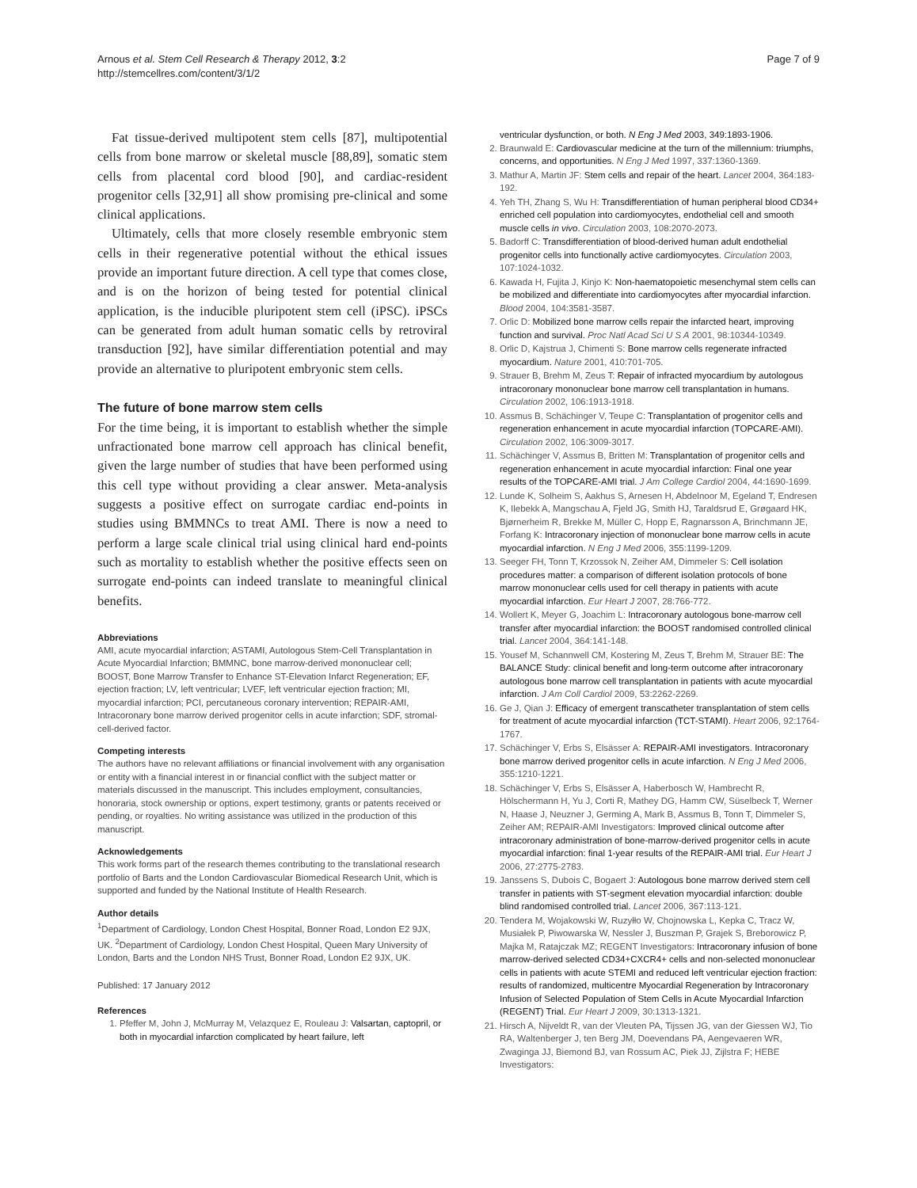Arnous et al. Stem Cell Research & Therapy 2012, 3:2
http://stemcellres.com/content/3/1/2
Page 7 of 9
Fat tissue-derived multipotent stem cells [87], multipotential cells from bone marrow or skeletal muscle [88,89], somatic stem cells from placental cord blood [90], and cardiac-resident progenitor cells [32,91] all show promising pre-clinical and some clinical applications.
Ultimately, cells that more closely resemble embryonic stem cells in their regenerative potential without the ethical issues provide an important future direction. A cell type that comes close, and is on the horizon of being tested for potential clinical application, is the inducible pluripotent stem cell (iPSC). iPSCs can be generated from adult human somatic cells by retroviral transduction [92], have similar differentiation potential and may provide an alternative to pluripotent embryonic stem cells.
The future of bone marrow stem cells
For the time being, it is important to establish whether the simple unfractionated bone marrow cell approach has clinical benefit, given the large number of studies that have been performed using this cell type without providing a clear answer. Meta-analysis suggests a positive effect on surrogate cardiac end-points in studies using BMMNCs to treat AMI. There is now a need to perform a large scale clinical trial using clinical hard end-points such as mortality to establish whether the positive effects seen on surrogate end-points can indeed translate to meaningful clinical benefits.
Abbreviations
AMI, acute myocardial infarction; ASTAMI, Autologous Stem-Cell Transplantation in Acute Myocardial Infarction; BMMNC, bone marrow-derived mononuclear cell; BOOST, Bone Marrow Transfer to Enhance ST-Elevation Infarct Regeneration; EF, ejection fraction; LV, left ventricular; LVEF, left ventricular ejection fraction; MI, myocardial infarction; PCI, percutaneous coronary intervention; REPAIR-AMI, Intracoronary bone marrow derived progenitor cells in acute infarction; SDF, stromal-cell-derived factor.
Competing interests
The authors have no relevant affiliations or financial involvement with any organisation or entity with a financial interest in or financial conflict with the subject matter or materials discussed in the manuscript. This includes employment, consultancies, honoraria, stock ownership or options, expert testimony, grants or patents received or pending, or royalties. No writing assistance was utilized in the production of this manuscript.
Acknowledgements
This work forms part of the research themes contributing to the translational research portfolio of Barts and the London Cardiovascular Biomedical Research Unit, which is supported and funded by the National Institute of Health Research.
Author details
<sup>1</sup> Department of Cardiology, London Chest Hospital, Bonner Road, London E2 9JX, UK. <sup>2</sup>Department of Cardiology, London Chest Hospital, Queen Mary University of London, Barts and the London NHS Trust, Bonner Road, London E2 9JX, UK.
Published: 17 January 2012
References
1. Pfeffer M, John J, McMurray M, Velazquez E, Rouleau J: Valsartan, captopril, or both in myocardial infarction complicated by heart failure, left
ventricular dysfunction, or both. N Eng J Med 2003, 349:1893-1906.
2. Braunwald E: Cardiovascular medicine at the turn of the millennium: triumphs, concerns, and opportunities. N Eng J Med 1997, 337:1360-1369.
3. Mathur A, Martin JF: Stem cells and repair of the heart. Lancet 2004, 364:183-192.
4. Yeh TH, Zhang S, Wu H: Transdifferentiation of human peripheral blood CD34+ enriched cell population into cardiomyocytes, endothelial cell and smooth muscle cells in vivo. Circulation 2003, 108:2070-2073.
5. Badorff C: Transdifferentiation of blood-derived human adult endothelial progenitor cells into functionally active cardiomyocytes. Circulation 2003, 107:1024-1032.
6. Kawada H, Fujita J, Kinjo K: Non-haematopoietic mesenchymal stem cells can be mobilized and differentiate into cardiomyocytes after myocardial infarction. Blood 2004, 104:3581-3587.
7. Orlic D: Mobilized bone marrow cells repair the infarcted heart, improving function and survival. Proc Natl Acad Sci U S A 2001, 98:10344-10349.
8. Orlic D, Kajstrua J, Chimenti S: Bone marrow cells regenerate infracted myocardium. Nature 2001, 410:701-705.
9. Strauer B, Brehm M, Zeus T: Repair of infracted myocardium by autologous intracoronary mononuclear bone marrow cell transplantation in humans. Circulation 2002, 106:1913-1918.
10. Assmus B, Schächinger V, Teupe C: Transplantation of progenitor cells and regeneration enhancement in acute myocardial infarction (TOPCARE-AMI). Circulation 2002, 106:3009-3017.
11. Schächinger V, Assmus B, Britten M: Transplantation of progenitor cells and regeneration enhancement in acute myocardial infarction: Final one year results of the TOPCARE-AMI trial. J Am College Cardiol 2004, 44:1690-1699.
12. Lunde K, Solheim S, Aakhus S, Arnesen H, Abdelnoor M, Egeland T, Endresen K, Ilebekk A, Mangschau A, Fjeld JG, Smith HJ, Taraldsrud E, Grøgaard HK, Bjørnerheim R, Brekke M, Müller C, Hopp E, Ragnarsson A, Brinchmann JE, Forfang K: Intracoronary injection of mononuclear bone marrow cells in acute myocardial infarction. N Eng J Med 2006, 355:1199-1209.
13. Seeger FH, Tonn T, Krzossok N, Zeiher AM, Dimmeler S: Cell isolation procedures matter: a comparison of different isolation protocols of bone marrow mononuclear cells used for cell therapy in patients with acute myocardial infarction. Eur Heart J 2007, 28:766-772.
14. Wollert K, Meyer G, Joachim L: Intracoronary autologous bone-marrow cell transfer after myocardial infarction: the BOOST randomised controlled clinical trial. Lancet 2004, 364:141-148.
15. Yousef M, Schannwell CM, Kostering M, Zeus T, Brehm M, Strauer BE: The BALANCE Study: clinical benefit and long-term outcome after intracoronary autologous bone marrow cell transplantation in patients with acute myocardial infarction. J Am Coll Cardiol 2009, 53:2262-2269.
16. Ge J, Qian J: Efficacy of emergent transcatheter transplantation of stem cells for treatment of acute myocardial infarction (TCT-STAMI). Heart 2006, 92:1764-1767.
17. Schächinger V, Erbs S, Elsässer A: REPAIR-AMI investigators. Intracoronary bone marrow derived progenitor cells in acute infarction. N Eng J Med 2006, 355:1210-1221.
18. Schächinger V, Erbs S, Elsässer A, Haberbosch W, Hambrecht R, Hölschermann H, Yu J, Corti R, Mathey DG, Hamm CW, Süselbeck T, Werner N, Haase J, Neuzner J, Germing A, Mark B, Assmus B, Tonn T, Dimmeler S, Zeiher AM; REPAIR-AMI Investigators: Improved clinical outcome after intracoronary administration of bone-marrow-derived progenitor cells in acute myocardial infarction: final 1-year results of the REPAIR-AMI trial. Eur Heart J 2006, 27:2775-2783.
19. Janssens S, Dubois C, Bogaert J: Autologous bone marrow derived stem cell transfer in patients with ST-segment elevation myocardial infarction: double blind randomised controlled trial. Lancet 2006, 367:113-121.
20. Tendera M, Wojakowski W, Ruzyłło W, Chojnowska L, Kepka C, Tracz W, Musiałek P, Piwowarska W, Nessler J, Buszman P, Grajek S, Breborowicz P, Majka M, Ratajczak MZ; REGENT Investigators: Intracoronary infusion of bone marrow-derived selected CD34+CXCR4+ cells and non-selected mononuclear cells in patients with acute STEMI and reduced left ventricular ejection fraction: results of randomized, multicentre Myocardial Regeneration by Intracoronary Infusion of Selected Population of Stem Cells in Acute Myocardial Infarction (REGENT) Trial. Eur Heart J 2009, 30:1313-1321.
21. Hirsch A, Nijveldt R, van der Vleuten PA, Tijssen JG, van der Giessen WJ, Tio RA, Waltenberger J, ten Berg JM, Doevendans PA, Aengevaeren WR, Zwaginga JJ, Biemond BJ, van Rossum AC, Piek JJ, Zijlstra F; HEBE Investigators: